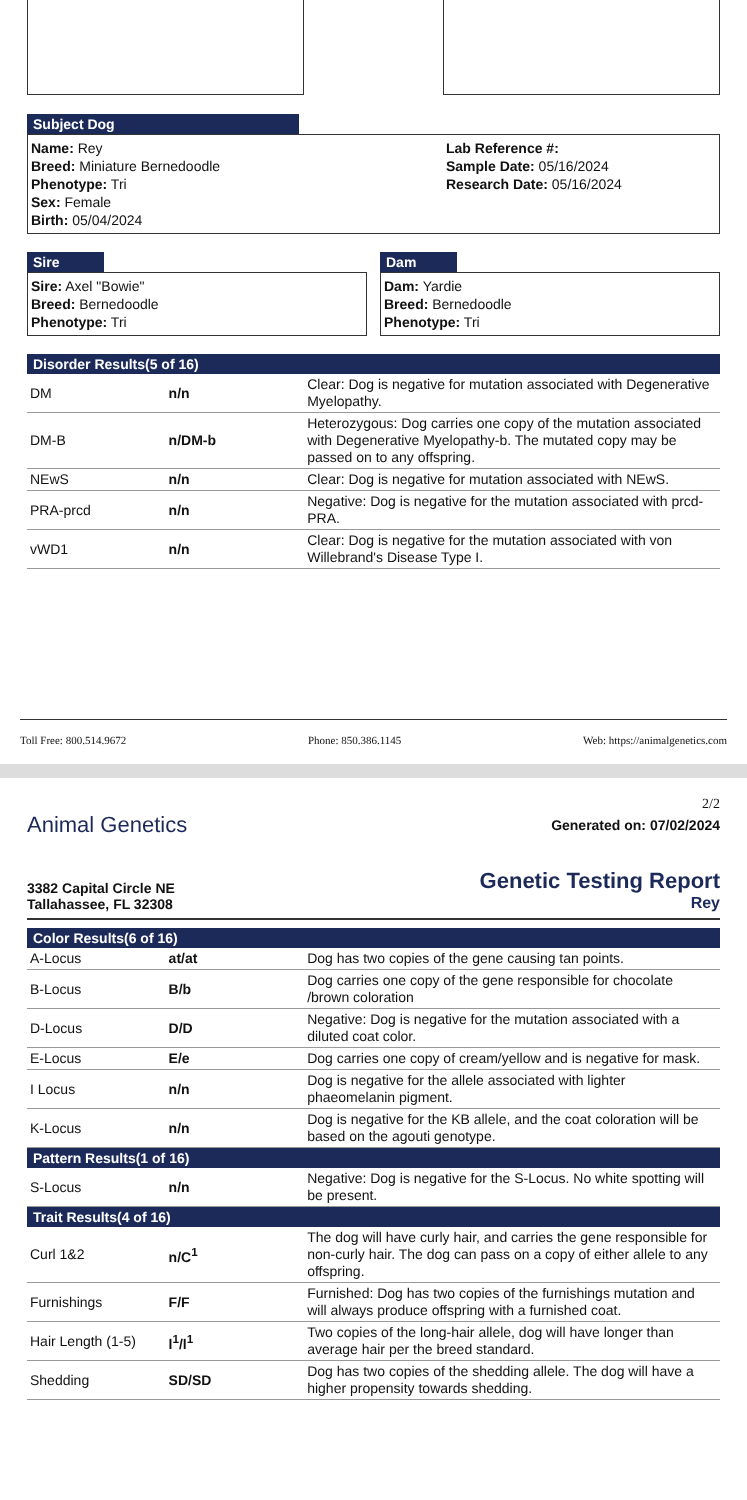Subject Dog
Name: Rey
Breed: Miniature Bernedoodle
Phenotype: Tri
Sex: Female
Birth: 05/04/2024
Lab Reference #:
Sample Date: 05/16/2024
Research Date: 05/16/2024
Sire
Sire: Axel "Bowie"
Breed: Bernedoodle
Phenotype: Tri
Dam
Dam: Yardie
Breed: Bernedoodle
Phenotype: Tri
Disorder Results(5 of 16)
| DM | n/n | Clear: Dog is negative for mutation associated with Degenerative Myelopathy. |
| DM-B | n/DM-b | Heterozygous: Dog carries one copy of the mutation associated with Degenerative Myelopathy-b. The mutated copy may be passed on to any offspring. |
| NEwS | n/n | Clear: Dog is negative for mutation associated with NEwS. |
| PRA-prcd | n/n | Negative: Dog is negative for the mutation associated with prcd-PRA. |
| vWD1 | n/n | Clear: Dog is negative for the mutation associated with von Willebrand's Disease Type I. |
Toll Free: 800.514.9672 Phone: 850.386.1145 Web: https://animalgenetics.com
2/2
Animal Genetics
Generated on: 07/02/2024
3382 Capital Circle NE
Tallahassee, FL 32308
Genetic Testing Report
Rey
Color Results(6 of 16)
| A-Locus | at/at | Dog has two copies of the gene causing tan points. |
| B-Locus | B/b | Dog carries one copy of the gene responsible for chocolate /brown coloration |
| D-Locus | D/D | Negative: Dog is negative for the mutation associated with a diluted coat color. |
| E-Locus | E/e | Dog carries one copy of cream/yellow and is negative for mask. |
| I Locus | n/n | Dog is negative for the allele associated with lighter phaeomelanin pigment. |
| K-Locus | n/n | Dog is negative for the KB allele, and the coat coloration will be based on the agouti genotype. |
Pattern Results(1 of 16)
| S-Locus | n/n | Negative: Dog is negative for the S-Locus. No white spotting will be present. |
Trait Results(4 of 16)
| Curl 1&2 | n/C<sup>1</sup> | The dog will have curly hair, and carries the gene responsible for non-curly hair. The dog can pass on a copy of either allele to any offspring. |
| Furnishings | F/F | Furnished: Dog has two copies of the furnishings mutation and will always produce offspring with a furnished coat. |
| Hair Length (1-5) | l<sup>1</sup>/l<sup>1</sup> | Two copies of the long-hair allele, dog will have longer than average hair per the breed standard. |
| Shedding | SD/SD | Dog has two copies of the shedding allele. The dog will have a higher propensity towards shedding. |